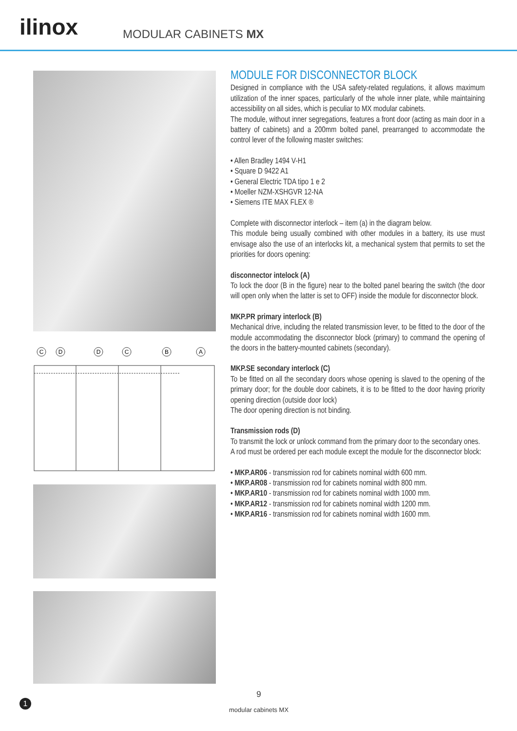ilinox
MODULAR CABINETS MX
C
D
D
C
B
A
MODULE FOR DISCONNECTOR BLOCK
Designed in compliance with the USA safety-related regulations, it allows maximum utilization of the inner spaces, particularly of the whole inner plate, while maintaining accessibility on all sides, which is peculiar to MX modular cabinets.
The module, without inner segregations, features a front door (acting as main door in a battery of cabinets) and a 200mm bolted panel, prearranged to accommodate the control lever of the following master switches:
• Allen Bradley 1494 V-H1
• Square D 9422 A1
• General Electric TDA tipo 1 e 2
• Moeller NZM-XSHGVR 12-NA
• Siemens ITE MAX FLEX ®
Complete with disconnector interlock – item (a) in the diagram below.
This module being usually combined with other modules in a battery, its use must envisage also the use of an interlocks kit, a mechanical system that permits to set the priorities for doors opening:
disconnector intelock (A)
To lock the door (B in the figure) near to the bolted panel bearing the switch (the door will open only when the latter is set to OFF) inside the module for disconnector block.
MKP.PR primary interlock (B)
Mechanical drive, including the related transmission lever, to be fitted to the door of the module accommodating the disconnector block (primary) to command the opening of the doors in the battery-mounted cabinets (secondary).
MKP.SE secondary interlock (C)
To be fitted on all the secondary doors whose opening is slaved to the opening of the primary door; for the double door cabinets, it is to be fitted to the door having priority opening direction (outside door lock)
The door opening direction is not binding.
Transmission rods (D)
To transmit the lock or unlock command from the primary door to the secondary ones.
A rod must be ordered per each module except the module for the disconnector block:
• MKP.AR06 - transmission rod for cabinets nominal width 600 mm.
• MKP.AR08 - transmission rod for cabinets nominal width 800 mm.
• MKP.AR10 - transmission rod for cabinets nominal width 1000 mm.
• MKP.AR12 - transmission rod for cabinets nominal width 1200 mm.
• MKP.AR16 - transmission rod for cabinets nominal width 1600 mm.
9
modular cabinets MX
1